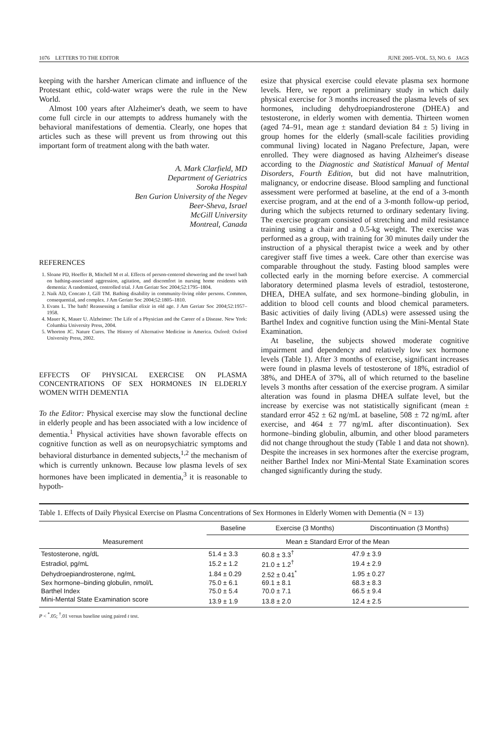1076 LETTERS TO THE EDITOR JUNE 2005–VOL. 53, NO. 6 JAGS
keeping with the harsher American climate and influence of the Protestant ethic, cold-water wraps were the rule in the New World.
Almost 100 years after Alzheimer's death, we seem to have come full circle in our attempts to address humanely with the behavioral manifestations of dementia. Clearly, one hopes that articles such as these will prevent us from throwing out this important form of treatment along with the bath water.
A. Mark Clarfield, MD
Department of Geriatrics
Soroka Hospital
Ben Gurion University of the Negev
Beer-Sheva, Israel
McGill University
Montreal, Canada
REFERENCES
1. Sloane PD, Hoeffer B, Mitchell M et al. Effects of person-centered showering and the towel bath on bathing-associated aggression, agitation, and discomfort in nursing home residents with dementia: A randomized, controlled trial. J Am Geriatr Soc 2004;52:1795–1804.
2. Naik AD, Concato J, Gill TM. Bathing disability in community-living older persons. Common, consequential, and complex. J Am Geriatr Soc 2004;52:1805–1810.
3. Evans L. The bath! Reassessing a familiar elixir in old age. J Am Geriatr Soc 2004;52:1957–1958.
4. Mauer K, Mauer U. Alzheimer: The Life of a Physician and the Career of a Disease. New York: Columbia University Press, 2004.
5. Whorton JC. Nature Cures. The History of Alternative Medicine in America. Oxford: Oxford University Press, 2002.
EFFECTS OF PHYSICAL EXERCISE ON PLASMA CONCENTRATIONS OF SEX HORMONES IN ELDERLY WOMEN WITH DEMENTIA
To the Editor: Physical exercise may slow the functional decline in elderly people and has been associated with a low incidence of dementia.<sup>1</sup> Physical activities have shown favorable effects on cognitive function as well as on neuropsychiatric symptoms and behavioral disturbance in demented subjects,<sup>1,2</sup> the mechanism of which is currently unknown. Because low plasma levels of sex hormones have been implicated in dementia,<sup>3</sup> it is reasonable to hypoth-
esize that physical exercise could elevate plasma sex hormone levels. Here, we report a preliminary study in which daily physical exercise for 3 months increased the plasma levels of sex hormones, including dehydroepiandrosterone (DHEA) and testosterone, in elderly women with dementia. Thirteen women (aged 74–91, mean age ± standard deviation 84 ± 5) living in group homes for the elderly (small-scale facilities providing communal living) located in Nagano Prefecture, Japan, were enrolled. They were diagnosed as having Alzheimer's disease according to the Diagnostic and Statistical Manual of Mental Disorders, Fourth Edition, but did not have malnutrition, malignancy, or endocrine disease. Blood sampling and functional assessment were performed at baseline, at the end of a 3-month exercise program, and at the end of a 3-month follow-up period, during which the subjects returned to ordinary sedentary living. The exercise program consisted of stretching and mild resistance training using a chair and a 0.5-kg weight. The exercise was performed as a group, with training for 30 minutes daily under the instruction of a physical therapist twice a week and by other caregiver staff five times a week. Care other than exercise was comparable throughout the study. Fasting blood samples were collected early in the morning before exercise. A commercial laboratory determined plasma levels of estradiol, testosterone, DHEA, DHEA sulfate, and sex hormone–binding globulin, in addition to blood cell counts and blood chemical parameters. Basic activities of daily living (ADLs) were assessed using the Barthel Index and cognitive function using the Mini-Mental State Examination.
At baseline, the subjects showed moderate cognitive impairment and dependency and relatively low sex hormone levels (Table 1). After 3 months of exercise, significant increases were found in plasma levels of testosterone of 18%, estradiol of 38%, and DHEA of 37%, all of which returned to the baseline levels 3 months after cessation of the exercise program. A similar alteration was found in plasma DHEA sulfate level, but the increase by exercise was not statistically significant (mean ± standard error 452 ± 62 ng/mL at baseline, 508 ± 72 ng/mL after exercise, and 464 ± 77 ng/mL after discontinuation). Sex hormone–binding globulin, albumin, and other blood parameters did not change throughout the study (Table 1 and data not shown). Despite the increases in sex hormones after the exercise program, neither Barthel Index nor Mini-Mental State Examination scores changed significantly during the study.
Table 1. Effects of Daily Physical Exercise on Plasma Concentrations of Sex Hormones in Elderly Women with Dementia (N = 13)
| Measurement | Baseline | Exercise (3 Months) | Discontinuation (3 Months) |
| --- | --- | --- | --- |
| | Mean ± Standard Error of the Mean | | |
| Testosterone, ng/dL | 51.4 ± 3.3 | 60.8 ± 3.3<sup>†</sup> | 47.9 ± 3.9 |
| Estradiol, pg/mL | 15.2 ± 1.2 | 21.0 ± 1.2<sup>†</sup> | 19.4 ± 2.9 |
| Dehydroepiandrosterone, ng/mL | 1.84 ± 0.29 | 2.52 ± 0.41<sup>*</sup> | 1.95 ± 0.27 |
| Sex hormone–binding globulin, nmol/L | 75.0 ± 6.1 | 69.1 ± 8.1 | 68.3 ± 8.3 |
| Barthel Index | 75.0 ± 5.4 | 70.0 ± 7.1 | 66.5 ± 9.4 |
| Mini-Mental State Examination score | 13.9 ± 1.9 | 13.8 ± 2.0 | 12.4 ± 2.5 |
P < <sup>*</sup>.05; <sup>†</sup>.01 versus baseline using paired t test.